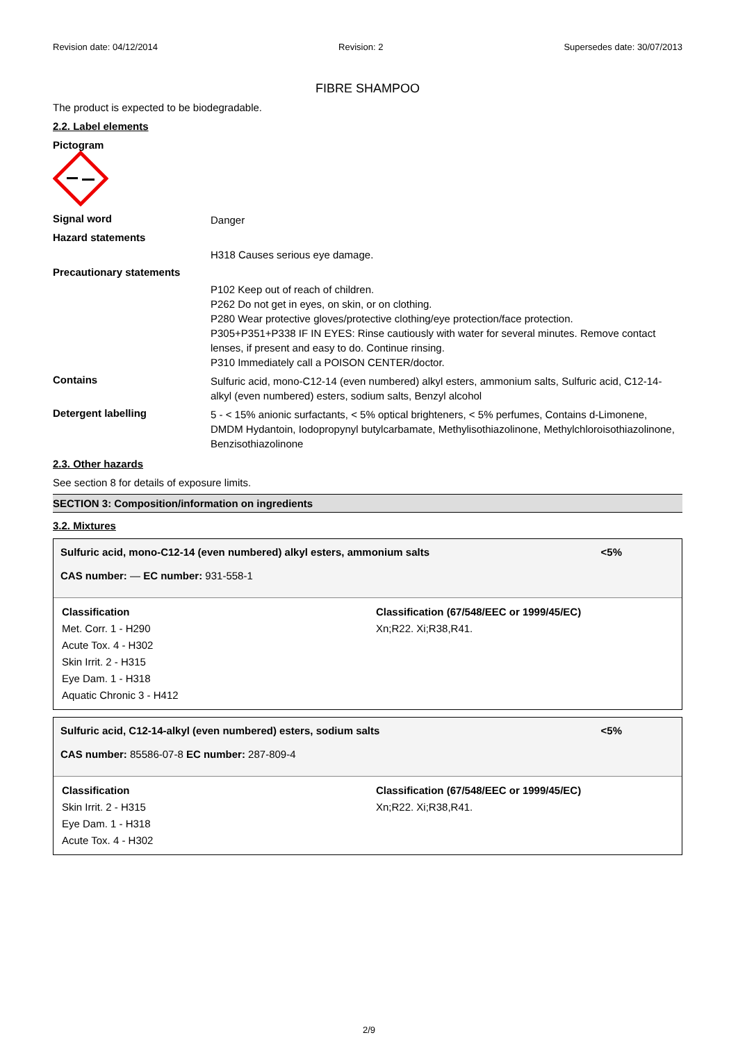Revision date: 04/12/2014 Revision: 2 Supersedes date: 30/07/2013
FIBRE SHAMPOO
The product is expected to be biodegradable.
2.2. Label elements
Pictogram
Signal word
Danger
Hazard statements
H318 Causes serious eye damage.
Precautionary statements
P102 Keep out of reach of children.
P262 Do not get in eyes, on skin, or on clothing.
P280 Wear protective gloves/protective clothing/eye protection/face protection.
P305+P351+P338 IF IN EYES: Rinse cautiously with water for several minutes. Remove contact lenses, if present and easy to do. Continue rinsing.
P310 Immediately call a POISON CENTER/doctor.
Contains
Sulfuric acid, mono-C12-14 (even numbered) alkyl esters, ammonium salts, Sulfuric acid, C12-14-alkyl (even numbered) esters, sodium salts, Benzyl alcohol
Detergent labelling
5 - < 15% anionic surfactants, < 5% optical brighteners, < 5% perfumes, Contains d-Limonene, DMDM Hydantoin, Iodopropynyl butylcarbamate, Methylisothiazolinone, Methylchloroisothiazolinone, Benzisothiazolinone
2.3. Other hazards
See section 8 for details of exposure limits.
SECTION 3: Composition/information on ingredients
3.2. Mixtures
Sulfuric acid, mono-C12-14 (even numbered) alkyl esters, ammonium salts <5%
CAS number: — EC number: 931-558-1
| Classification Met. Corr. 1 - H290 Acute Tox. 4 - H302 Skin Irrit. 2 - H315 Eye Dam. 1 - H318 Aquatic Chronic 3 - H412 | Classification (67/548/EEC or 1999/45/EC) Xn;R22. Xi;R38,R41. |
Sulfuric acid, C12-14-alkyl (even numbered) esters, sodium salts <5%
CAS number: 85586-07-8 EC number: 287-809-4
| Classification Skin Irrit. 2 - H315 Eye Dam. 1 - H318 Acute Tox. 4 - H302 | Classification (67/548/EEC or 1999/45/EC) Xn;R22. Xi;R38,R41. |
2/9